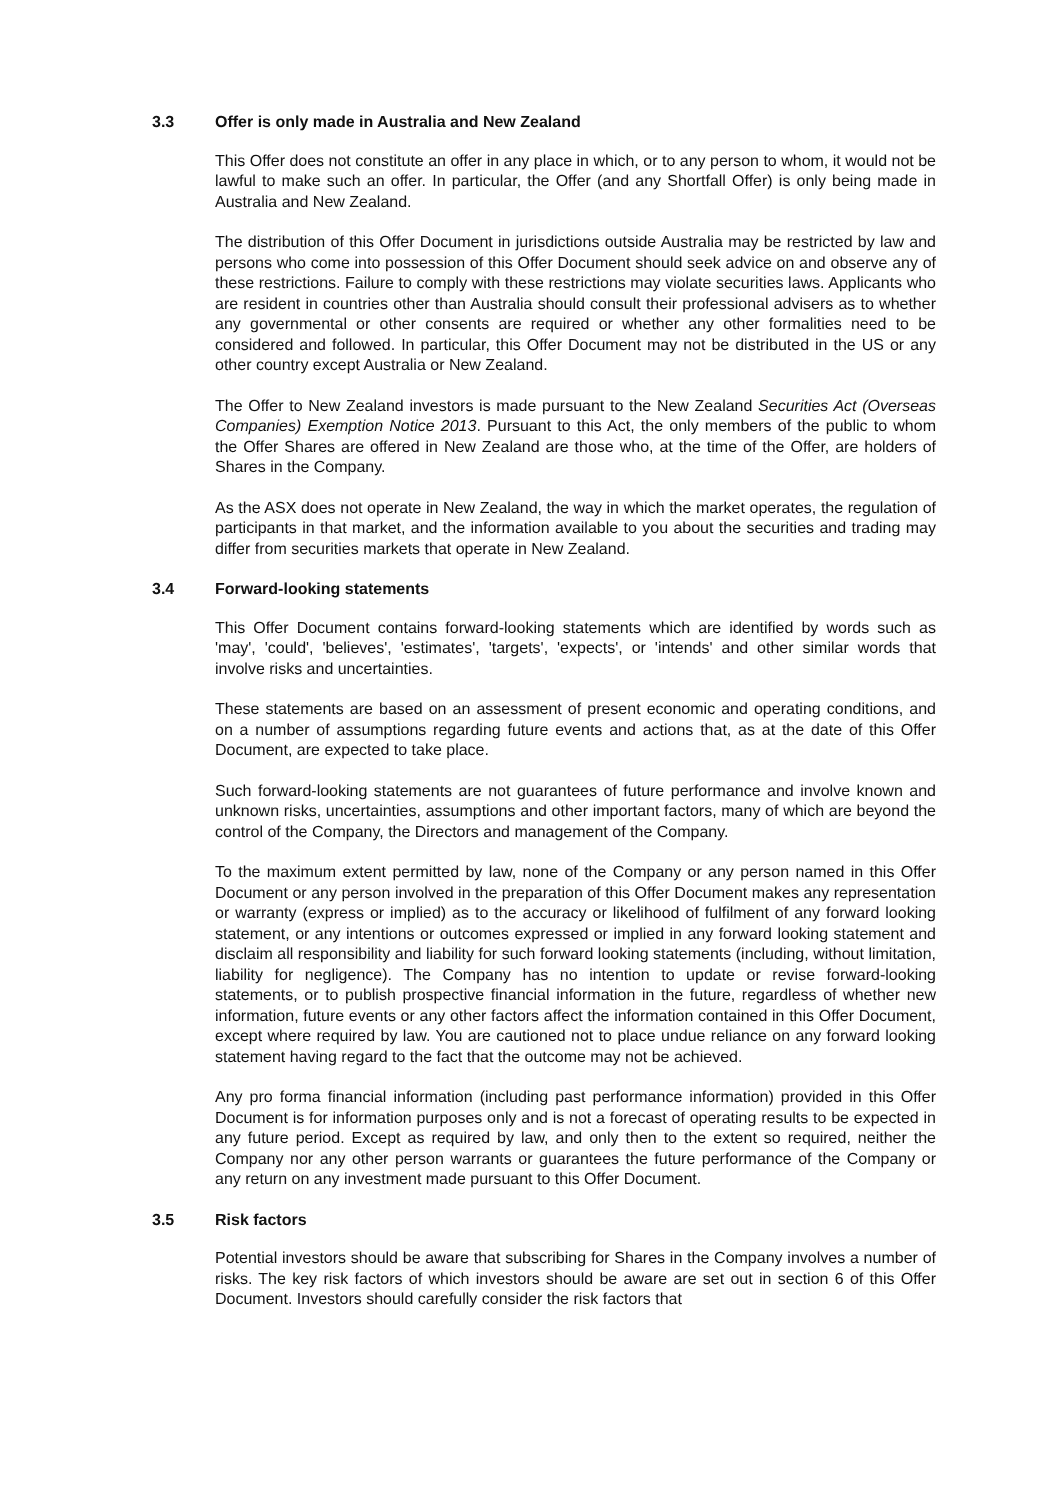3.3 Offer is only made in Australia and New Zealand
This Offer does not constitute an offer in any place in which, or to any person to whom, it would not be lawful to make such an offer. In particular, the Offer (and any Shortfall Offer) is only being made in Australia and New Zealand.
The distribution of this Offer Document in jurisdictions outside Australia may be restricted by law and persons who come into possession of this Offer Document should seek advice on and observe any of these restrictions. Failure to comply with these restrictions may violate securities laws. Applicants who are resident in countries other than Australia should consult their professional advisers as to whether any governmental or other consents are required or whether any other formalities need to be considered and followed. In particular, this Offer Document may not be distributed in the US or any other country except Australia or New Zealand.
The Offer to New Zealand investors is made pursuant to the New Zealand Securities Act (Overseas Companies) Exemption Notice 2013. Pursuant to this Act, the only members of the public to whom the Offer Shares are offered in New Zealand are those who, at the time of the Offer, are holders of Shares in the Company.
As the ASX does not operate in New Zealand, the way in which the market operates, the regulation of participants in that market, and the information available to you about the securities and trading may differ from securities markets that operate in New Zealand.
3.4 Forward-looking statements
This Offer Document contains forward-looking statements which are identified by words such as 'may', 'could', 'believes', 'estimates', 'targets', 'expects', or 'intends' and other similar words that involve risks and uncertainties.
These statements are based on an assessment of present economic and operating conditions, and on a number of assumptions regarding future events and actions that, as at the date of this Offer Document, are expected to take place.
Such forward-looking statements are not guarantees of future performance and involve known and unknown risks, uncertainties, assumptions and other important factors, many of which are beyond the control of the Company, the Directors and management of the Company.
To the maximum extent permitted by law, none of the Company or any person named in this Offer Document or any person involved in the preparation of this Offer Document makes any representation or warranty (express or implied) as to the accuracy or likelihood of fulfilment of any forward looking statement, or any intentions or outcomes expressed or implied in any forward looking statement and disclaim all responsibility and liability for such forward looking statements (including, without limitation, liability for negligence). The Company has no intention to update or revise forward-looking statements, or to publish prospective financial information in the future, regardless of whether new information, future events or any other factors affect the information contained in this Offer Document, except where required by law. You are cautioned not to place undue reliance on any forward looking statement having regard to the fact that the outcome may not be achieved.
Any pro forma financial information (including past performance information) provided in this Offer Document is for information purposes only and is not a forecast of operating results to be expected in any future period. Except as required by law, and only then to the extent so required, neither the Company nor any other person warrants or guarantees the future performance of the Company or any return on any investment made pursuant to this Offer Document.
3.5 Risk factors
Potential investors should be aware that subscribing for Shares in the Company involves a number of risks. The key risk factors of which investors should be aware are set out in section 6 of this Offer Document. Investors should carefully consider the risk factors that